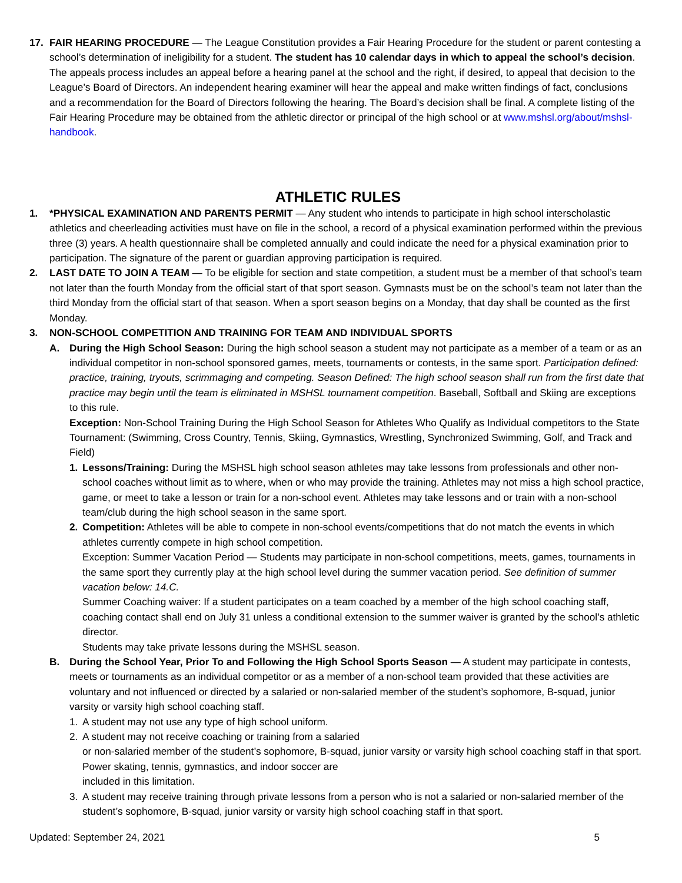17. FAIR HEARING PROCEDURE — The League Constitution provides a Fair Hearing Procedure for the student or parent contesting a school’s determination of ineligibility for a student. The student has 10 calendar days in which to appeal the school’s decision. The appeals process includes an appeal before a hearing panel at the school and the right, if desired, to appeal that decision to the League’s Board of Directors. An independent hearing examiner will hear the appeal and make written findings of fact, conclusions and a recommendation for the Board of Directors following the hearing. The Board’s decision shall be final. A complete listing of the Fair Hearing Procedure may be obtained from the athletic director or principal of the high school or at www.mshsl.org/about/mshsl-handbook.
ATHLETIC RULES
1. *PHYSICAL EXAMINATION AND PARENTS PERMIT — Any student who intends to participate in high school interscholastic athletics and cheerleading activities must have on file in the school, a record of a physical examination performed within the previous three (3) years. A health questionnaire shall be completed annually and could indicate the need for a physical examination prior to participation. The signature of the parent or guardian approving participation is required.
2. LAST DATE TO JOIN A TEAM — To be eligible for section and state competition, a student must be a member of that school’s team not later than the fourth Monday from the official start of that sport season. Gymnasts must be on the school’s team not later than the third Monday from the official start of that season. When a sport season begins on a Monday, that day shall be counted as the first Monday.
3. NON-SCHOOL COMPETITION AND TRAINING FOR TEAM AND INDIVIDUAL SPORTS
A. During the High School Season: During the high school season a student may not participate as a member of a team or as an individual competitor in non-school sponsored games, meets, tournaments or contests, in the same sport. Participation defined: practice, training, tryouts, scrimmaging and competing. Season Defined: The high school season shall run from the first date that practice may begin until the team is eliminated in MSHSL tournament competition. Baseball, Softball and Skiing are exceptions to this rule.
Exception: Non-School Training During the High School Season for Athletes Who Qualify as Individual competitors to the State Tournament: (Swimming, Cross Country, Tennis, Skiing, Gymnastics, Wrestling, Synchronized Swimming, Golf, and Track and Field)
1. Lessons/Training: During the MSHSL high school season athletes may take lessons from professionals and other non-school coaches without limit as to where, when or who may provide the training. Athletes may not miss a high school practice, game, or meet to take a lesson or train for a non-school event. Athletes may take lessons and or train with a non-school team/club during the high school season in the same sport.
2. Competition: Athletes will be able to compete in non-school events/competitions that do not match the events in which athletes currently compete in high school competition.
Exception: Summer Vacation Period — Students may participate in non-school competitions, meets, games, tournaments in the same sport they currently play at the high school level during the summer vacation period. See definition of summer vacation below: 14.C.
Summer Coaching waiver: If a student participates on a team coached by a member of the high school coaching staff, coaching contact shall end on July 31 unless a conditional extension to the summer waiver is granted by the school’s athletic director.
Students may take private lessons during the MSHSL season.
B. During the School Year, Prior To and Following the High School Sports Season — A student may participate in contests, meets or tournaments as an individual competitor or as a member of a non-school team provided that these activities are voluntary and not influenced or directed by a salaried or non-salaried member of the student’s sophomore, B-squad, junior varsity or varsity high school coaching staff.
1. A student may not use any type of high school uniform.
2. A student may not receive coaching or training from a salaried
or non-salaried member of the student’s sophomore, B-squad, junior varsity or varsity high school coaching staff in that sport. Power skating, tennis, gymnastics, and indoor soccer are
included in this limitation.
3. A student may receive training through private lessons from a person who is not a salaried or non-salaried member of the student’s sophomore, B-squad, junior varsity or varsity high school coaching staff in that sport.
Updated: September 24, 2021 5